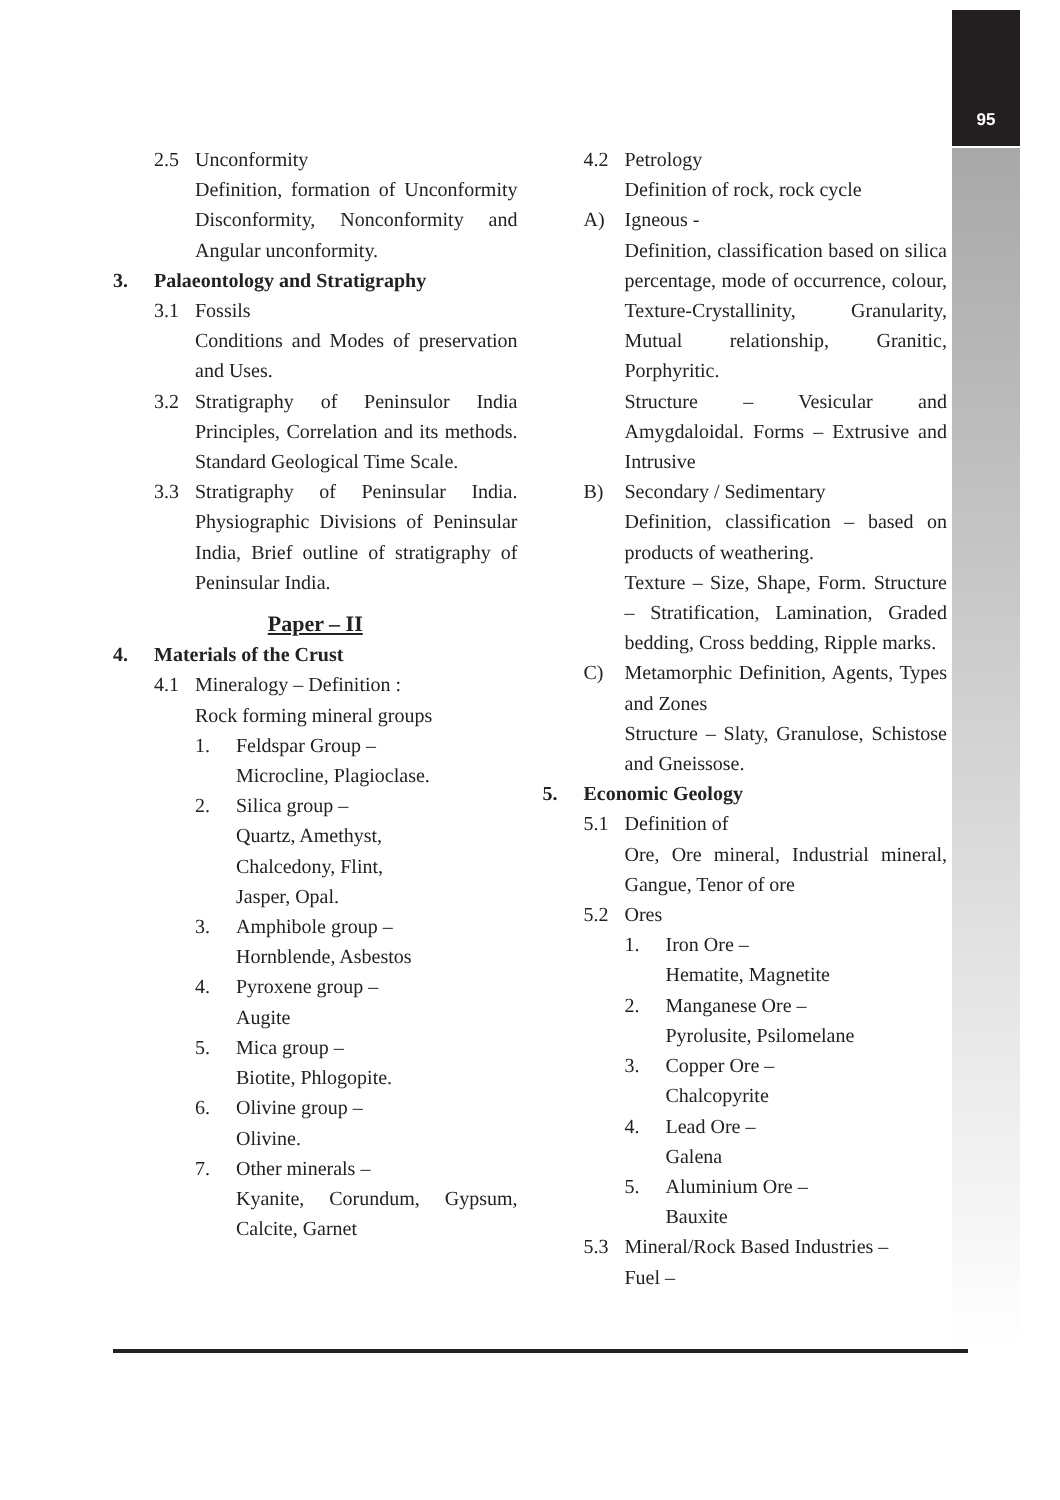95
2.5 Unconformity
Definition, formation of Unconformity Disconformity, Nonconformity and Angular unconformity.
3. Palaeontology and Stratigraphy
3.1 Fossils
Conditions and Modes of preservation and Uses.
3.2 Stratigraphy of Peninsulor India Principles, Correlation and its methods. Standard Geological Time Scale.
3.3 Stratigraphy of Peninsular India. Physiographic Divisions of Peninsular India, Brief outline of stratigraphy of Peninsular India.
Paper – II
4. Materials of the Crust
4.1 Mineralogy – Definition :
Rock forming mineral groups
1. Feldspar Group –
Microcline, Plagioclase.
2. Silica group –
Quartz, Amethyst,
Chalcedony, Flint,
Jasper, Opal.
3. Amphibole group –
Hornblende, Asbestos
4. Pyroxene group –
Augite
5. Mica group –
Biotite, Phlogopite.
6. Olivine group –
Olivine.
7. Other minerals –
Kyanite, Corundum, Gypsum, Calcite, Garnet
4.2 Petrology
Definition of rock, rock cycle
A) Igneous -
Definition, classification based on silica percentage, mode of occurrence, colour, Texture-Crystallinity, Granularity, Mutual relationship, Granitic, Porphyritic.
Structure – Vesicular and Amygdaloidal. Forms – Extrusive and Intrusive
B) Secondary / Sedimentary
Definition, classification – based on products of weathering.
Texture – Size, Shape, Form. Structure – Stratification, Lamination, Graded bedding, Cross bedding, Ripple marks.
C) Metamorphic Definition, Agents, Types and Zones
Structure – Slaty, Granulose, Schistose and Gneissose.
5. Economic Geology
5.1 Definition of
Ore, Ore mineral, Industrial mineral, Gangue, Tenor of ore
5.2 Ores
1. Iron Ore –
Hematite, Magnetite
2. Manganese Ore –
Pyrolusite, Psilomelane
3. Copper Ore –
Chalcopyrite
4. Lead Ore –
Galena
5. Aluminium Ore –
Bauxite
5.3 Mineral/Rock Based Industries –
Fuel –